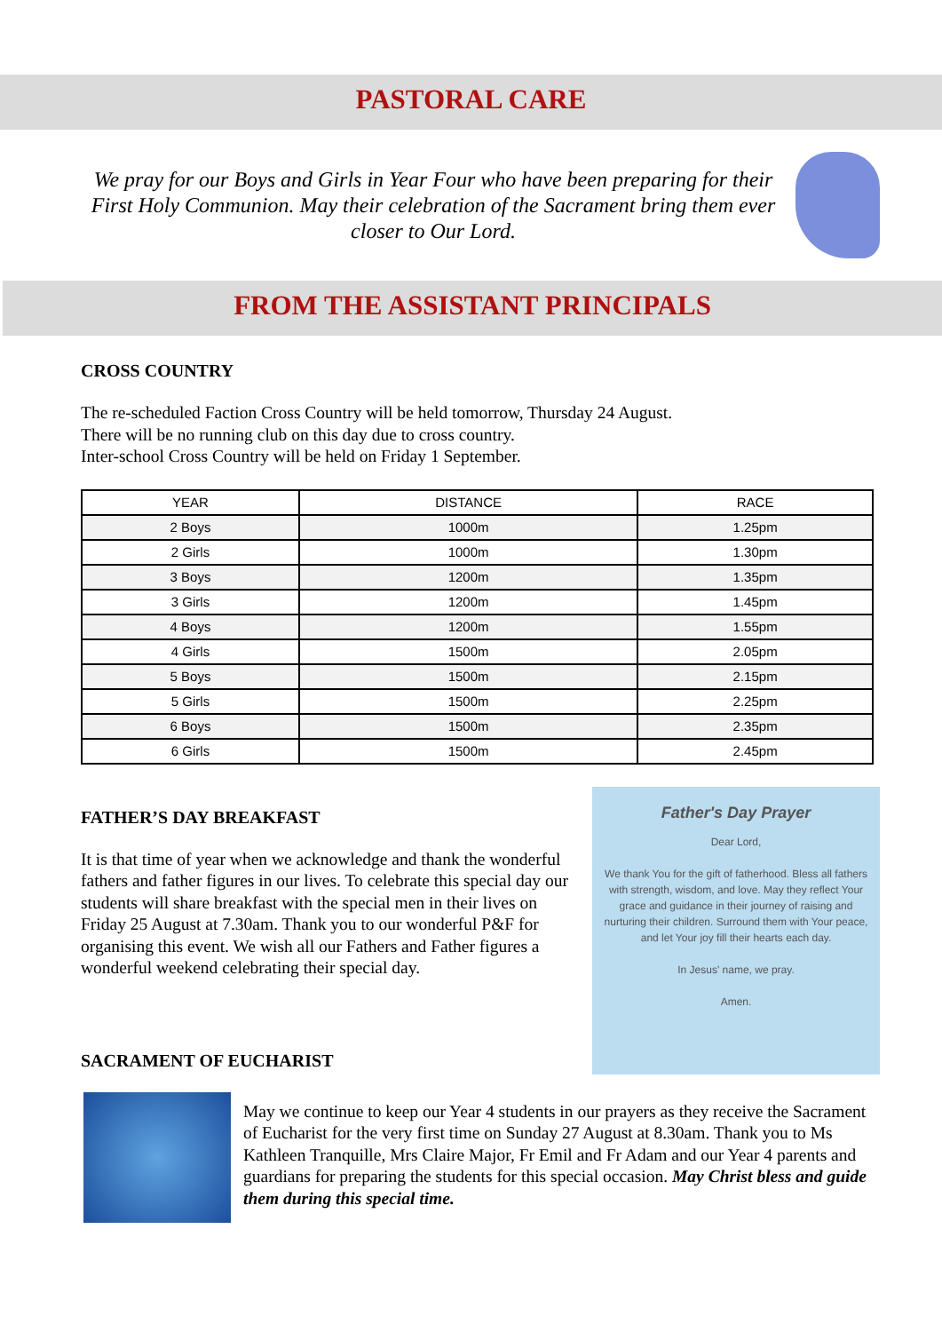PASTORAL CARE
We pray for our Boys and Girls in Year Four who have been preparing for their First Holy Communion. May their celebration of the Sacrament bring them ever closer to Our Lord.
FROM THE ASSISTANT PRINCIPALS
CROSS COUNTRY
The re-scheduled Faction Cross Country will be held tomorrow, Thursday 24 August.
There will be no running club on this day due to cross country.
Inter-school Cross Country will be held on Friday 1 September.
| YEAR | DISTANCE | RACE |
| --- | --- | --- |
| 2 Boys | 1000m | 1.25pm |
| 2 Girls | 1000m | 1.30pm |
| 3 Boys | 1200m | 1.35pm |
| 3 Girls | 1200m | 1.45pm |
| 4 Boys | 1200m | 1.55pm |
| 4 Girls | 1500m | 2.05pm |
| 5 Boys | 1500m | 2.15pm |
| 5 Girls | 1500m | 2.25pm |
| 6 Boys | 1500m | 2.35pm |
| 6 Girls | 1500m | 2.45pm |
FATHER’S DAY BREAKFAST
It is that time of year when we acknowledge and thank the wonderful fathers and father figures in our lives. To celebrate this special day our students will share breakfast with the special men in their lives on Friday 25 August at 7.30am. Thank you to our wonderful P&F for organising this event. We wish all our Fathers and Father figures a wonderful weekend celebrating their special day.
SACRAMENT OF EUCHARIST
Father's Day Prayer
Dear Lord,
We thank You for the gift of fatherhood. Bless all fathers with strength, wisdom, and love. May they reflect Your grace and guidance in their journey of raising and nurturing their children. Surround them with Your peace, and let Your joy fill their hearts each day.
In Jesus' name, we pray.
Amen.
May we continue to keep our Year 4 students in our prayers as they receive the Sacrament of Eucharist for the very first time on Sunday 27 August at 8.30am. Thank you to Ms Kathleen Tranquille, Mrs Claire Major, Fr Emil and Fr Adam and our Year 4 parents and guardians for preparing the students for this special occasion. May Christ bless and guide them during this special time.